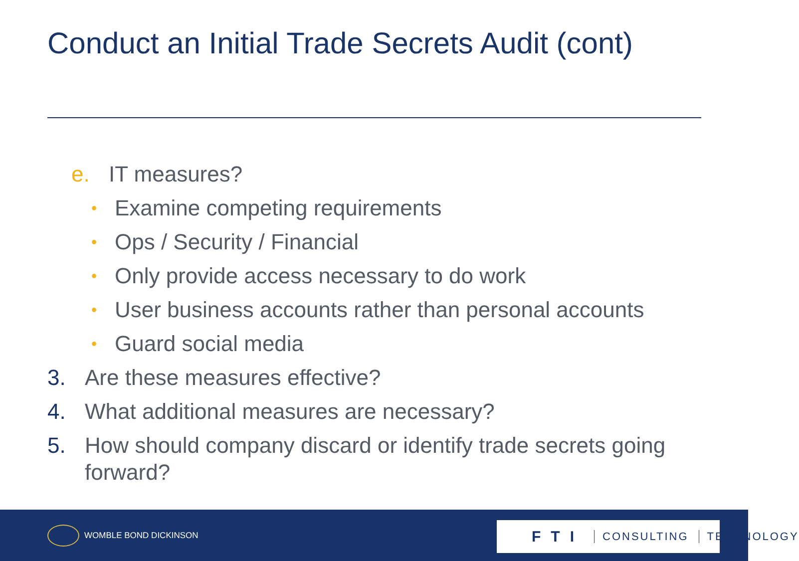Conduct an Initial Trade Secrets Audit (cont)
e. IT measures?
• Examine competing requirements
• Ops / Security / Financial
• Only provide access necessary to do work
• User business accounts rather than personal accounts
• Guard social media
3. Are these measures effective?
4. What additional measures are necessary?
5. How should company discard or identify trade secrets going forward?
WOMBLE BOND DICKINSON
FTI CONSULTING TECHNOLOGY